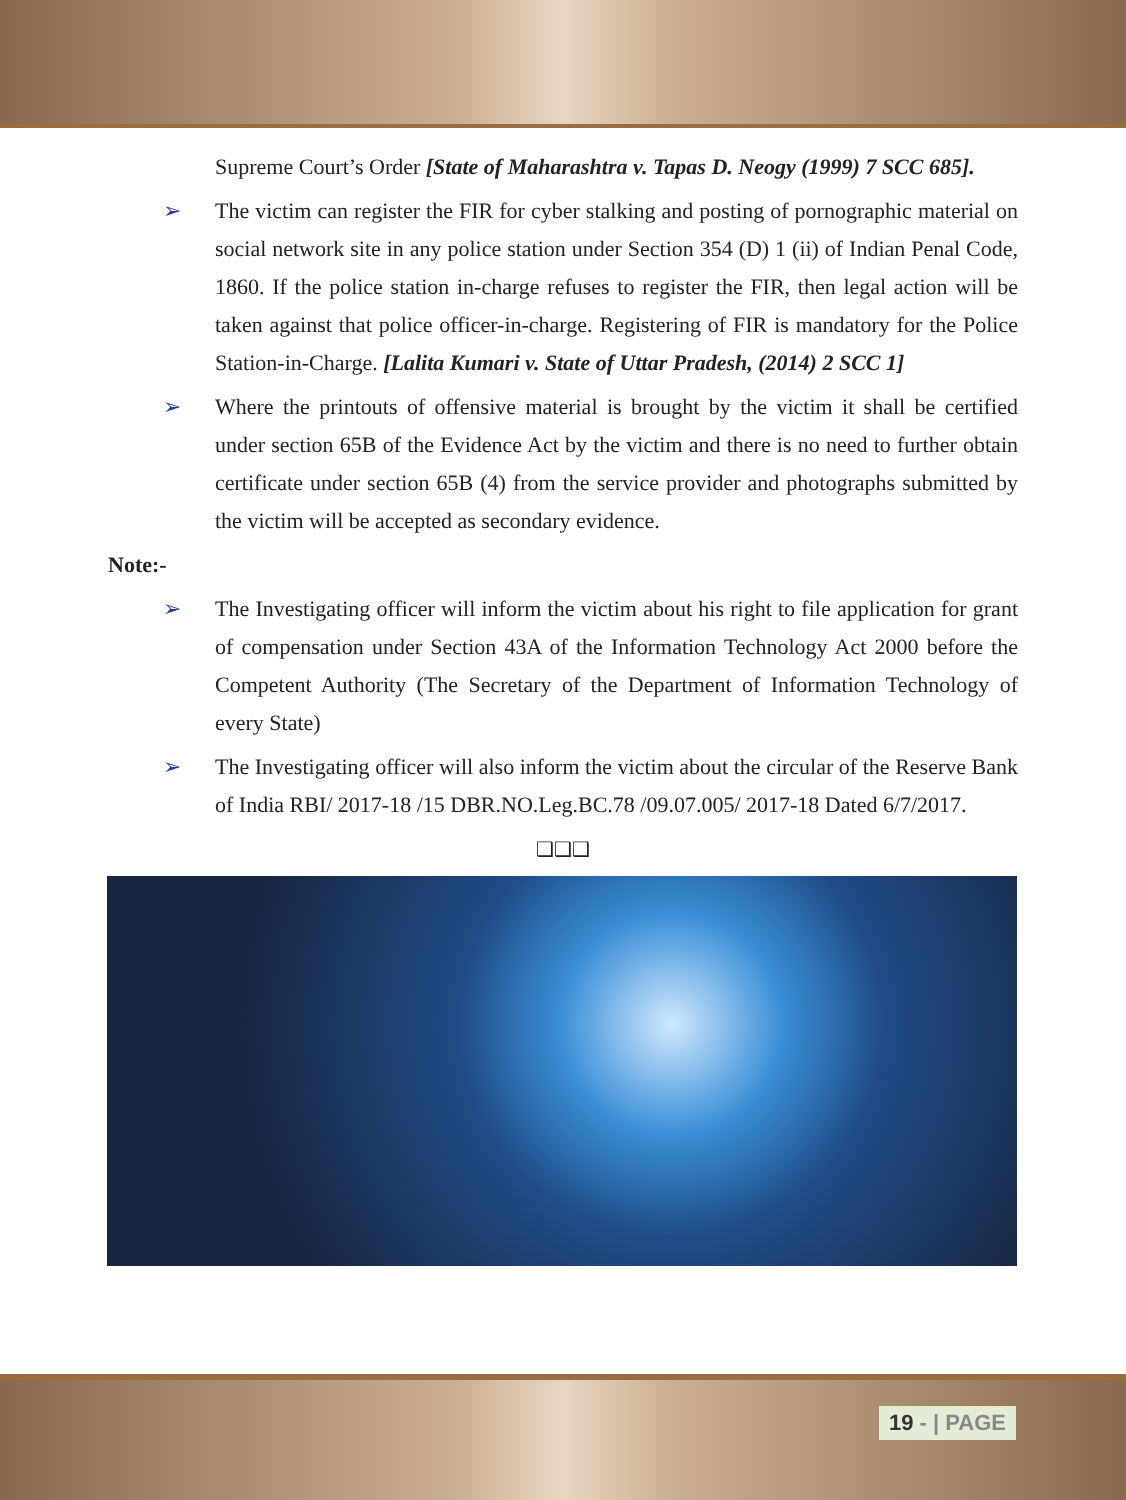Supreme Court’s Order [State of Maharashtra v. Tapas D. Neogy (1999) 7 SCC 685].
➢ The victim can register the FIR for cyber stalking and posting of pornographic material on social network site in any police station under Section 354 (D) 1 (ii) of Indian Penal Code, 1860. If the police station in-charge refuses to register the FIR, then legal action will be taken against that police officer-in-charge. Registering of FIR is mandatory for the Police Station-in-Charge. [Lalita Kumari v. State of Uttar Pradesh, (2014) 2 SCC 1]
➢ Where the printouts of offensive material is brought by the victim it shall be certified under section 65B of the Evidence Act by the victim and there is no need to further obtain certificate under section 65B (4) from the service provider and photographs submitted by the victim will be accepted as secondary evidence.
Note:-
➢ The Investigating officer will inform the victim about his right to file application for grant of compensation under Section 43A of the Information Technology Act 2000 before the Competent Authority (The Secretary of the Department of Information Technology of every State)
➢ The Investigating officer will also inform the victim about the circular of the Reserve Bank of India RBI/ 2017-18 /15 DBR.NO.Leg.BC.78 /09.07.005/ 2017-18 Dated 6/7/2017.
❑❑❑
19 - | PAGE